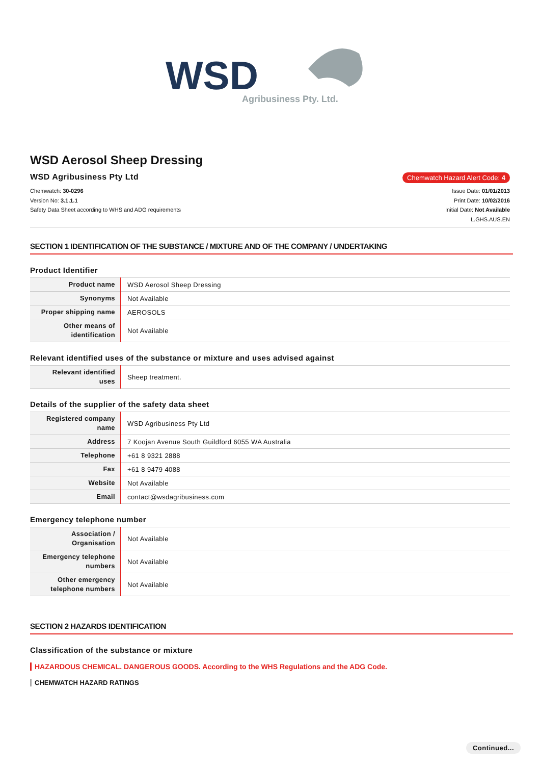WSD
Agribusiness Pty. Ltd.
WSD Aerosol Sheep Dressing
WSD Agribusiness Pty Ltd
Chemwatch Hazard Alert Code: 4
Chemwatch: 30-0296
Version No: 3.1.1.1
Safety Data Sheet according to WHS and ADG requirements
Issue Date: 01/01/2013
Print Date: 10/02/2016
Initial Date: Not Available
L.GHS.AUS.EN
SECTION 1 IDENTIFICATION OF THE SUBSTANCE / MIXTURE AND OF THE COMPANY / UNDERTAKING
Product Identifier
| Product name | WSD Aerosol Sheep Dressing |
| Synonyms | Not Available |
| Proper shipping name | AEROSOLS |
| Other means of identification | Not Available |
Relevant identified uses of the substance or mixture and uses advised against
| Relevant identified uses | Sheep treatment. |
Details of the supplier of the safety data sheet
| Registered company name | WSD Agribusiness Pty Ltd |
| Address | 7 Koojan Avenue South Guildford 6055 WA Australia |
| Telephone | +61 8 9321 2888 |
| Fax | +61 8 9479 4088 |
| Website | Not Available |
| Email | contact@wsdagribusiness.com |
Emergency telephone number
| Association / Organisation | Not Available |
| Emergency telephone numbers | Not Available |
| Other emergency telephone numbers | Not Available |
SECTION 2 HAZARDS IDENTIFICATION
Classification of the substance or mixture
HAZARDOUS CHEMICAL. DANGEROUS GOODS. According to the WHS Regulations and the ADG Code.
CHEMWATCH HAZARD RATINGS
Continued...